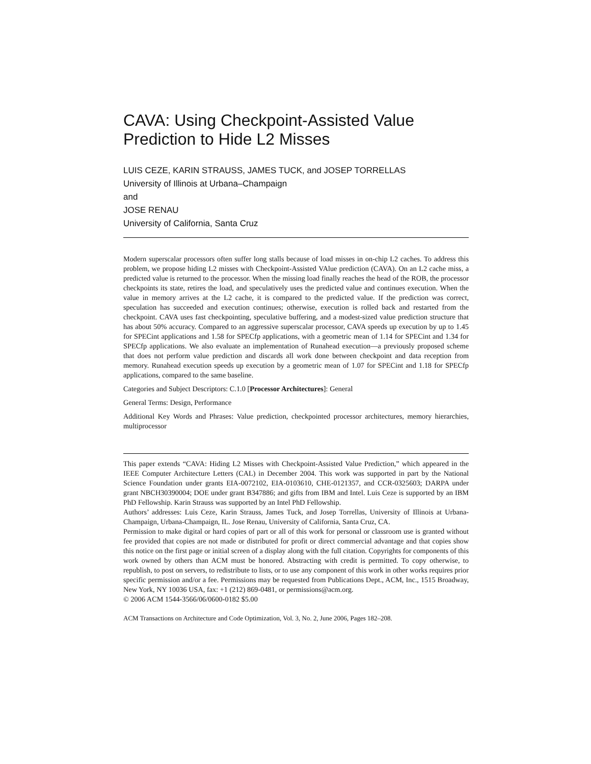CAVA: Using Checkpoint-Assisted Value Prediction to Hide L2 Misses
LUIS CEZE, KARIN STRAUSS, JAMES TUCK, and JOSEP TORRELLAS
University of Illinois at Urbana–Champaign
and
JOSE RENAU
University of California, Santa Cruz
Modern superscalar processors often suffer long stalls because of load misses in on-chip L2 caches. To address this problem, we propose hiding L2 misses with Checkpoint-Assisted VAlue prediction (CAVA). On an L2 cache miss, a predicted value is returned to the processor. When the missing load finally reaches the head of the ROB, the processor checkpoints its state, retires the load, and speculatively uses the predicted value and continues execution. When the value in memory arrives at the L2 cache, it is compared to the predicted value. If the prediction was correct, speculation has succeeded and execution continues; otherwise, execution is rolled back and restarted from the checkpoint. CAVA uses fast checkpointing, speculative buffering, and a modest-sized value prediction structure that has about 50% accuracy. Compared to an aggressive superscalar processor, CAVA speeds up execution by up to 1.45 for SPECint applications and 1.58 for SPECfp applications, with a geometric mean of 1.14 for SPECint and 1.34 for SPECfp applications. We also evaluate an implementation of Runahead execution—a previously proposed scheme that does not perform value prediction and discards all work done between checkpoint and data reception from memory. Runahead execution speeds up execution by a geometric mean of 1.07 for SPECint and 1.18 for SPECfp applications, compared to the same baseline.
Categories and Subject Descriptors: C.1.0 [Processor Architectures]: General
General Terms: Design, Performance
Additional Key Words and Phrases: Value prediction, checkpointed processor architectures, memory hierarchies, multiprocessor
This paper extends “CAVA: Hiding L2 Misses with Checkpoint-Assisted Value Prediction,” which appeared in the IEEE Computer Architecture Letters (CAL) in December 2004. This work was supported in part by the National Science Foundation under grants EIA-0072102, EIA-0103610, CHE-0121357, and CCR-0325603; DARPA under grant NBCH30390004; DOE under grant B347886; and gifts from IBM and Intel. Luis Ceze is supported by an IBM PhD Fellowship. Karin Strauss was supported by an Intel PhD Fellowship.
Authors’ addresses: Luis Ceze, Karin Strauss, James Tuck, and Josep Torrellas, University of Illinois at Urbana-Champaign, Urbana-Champaign, IL. Jose Renau, University of California, Santa Cruz, CA.
Permission to make digital or hard copies of part or all of this work for personal or classroom use is granted without fee provided that copies are not made or distributed for profit or direct commercial advantage and that copies show this notice on the first page or initial screen of a display along with the full citation. Copyrights for components of this work owned by others than ACM must be honored. Abstracting with credit is permitted. To copy otherwise, to republish, to post on servers, to redistribute to lists, or to use any component of this work in other works requires prior specific permission and/or a fee. Permissions may be requested from Publications Dept., ACM, Inc., 1515 Broadway, New York, NY 10036 USA, fax: +1 (212) 869-0481, or permissions@acm.org.
© 2006 ACM 1544-3566/06/0600-0182 $5.00
ACM Transactions on Architecture and Code Optimization, Vol. 3, No. 2, June 2006, Pages 182–208.